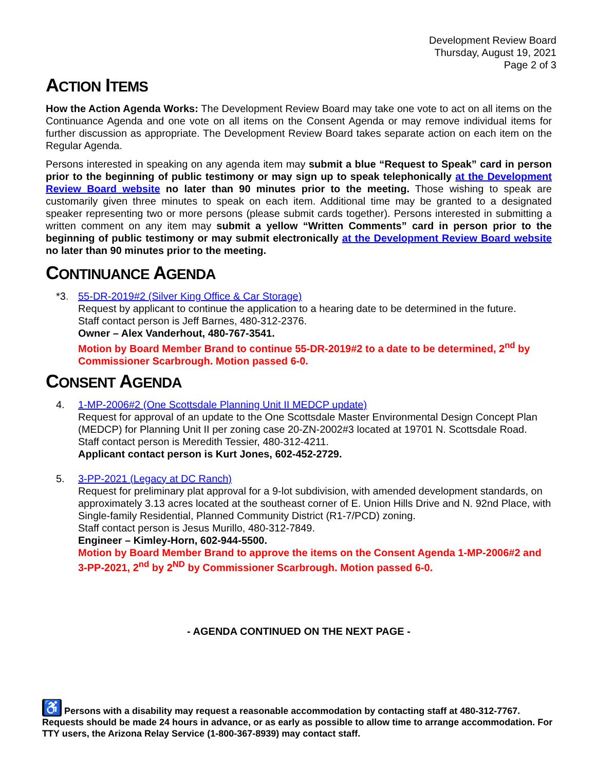Development Review Board
Thursday, August 19, 2021
Page 2 of 3
ACTION ITEMS
How the Action Agenda Works: The Development Review Board may take one vote to act on all items on the Continuance Agenda and one vote on all items on the Consent Agenda or may remove individual items for further discussion as appropriate. The Development Review Board takes separate action on each item on the Regular Agenda.
Persons interested in speaking on any agenda item may submit a blue “Request to Speak” card in person prior to the beginning of public testimony or may sign up to speak telephonically at the Development Review Board website no later than 90 minutes prior to the meeting. Those wishing to speak are customarily given three minutes to speak on each item. Additional time may be granted to a designated speaker representing two or more persons (please submit cards together). Persons interested in submitting a written comment on any item may submit a yellow “Written Comments” card in person prior to the beginning of public testimony or may submit electronically at the Development Review Board website no later than 90 minutes prior to the meeting.
CONTINUANCE AGENDA
*3. 55-DR-2019#2 (Silver King Office & Car Storage)
Request by applicant to continue the application to a hearing date to be determined in the future.
Staff contact person is Jeff Barnes, 480-312-2376.
Owner – Alex Vanderhout, 480-767-3541.
Motion by Board Member Brand to continue 55-DR-2019#2 to a date to be determined, 2<sup>nd</sup> by Commissioner Scarbrough. Motion passed 6-0.
CONSENT AGENDA
4. 1-MP-2006#2 (One Scottsdale Planning Unit II MEDCP update)
Request for approval of an update to the One Scottsdale Master Environmental Design Concept Plan (MEDCP) for Planning Unit II per zoning case 20-ZN-2002#3 located at 19701 N. Scottsdale Road.
Staff contact person is Meredith Tessier, 480-312-4211.
Applicant contact person is Kurt Jones, 602-452-2729.
5. 3-PP-2021 (Legacy at DC Ranch)
Request for preliminary plat approval for a 9-lot subdivision, with amended development standards, on approximately 3.13 acres located at the southeast corner of E. Union Hills Drive and N. 92nd Place, with Single-family Residential, Planned Community District (R1-7/PCD) zoning.
Staff contact person is Jesus Murillo, 480-312-7849.
Engineer – Kimley-Horn, 602-944-5500.
Motion by Board Member Brand to approve the items on the Consent Agenda 1-MP-2006#2 and 3-PP-2021, 2<sup>nd</sup> by 2<sup>ND</sup> by Commissioner Scarbrough. Motion passed 6-0.
- AGENDA CONTINUED ON THE NEXT PAGE -
♿ Persons with a disability may request a reasonable accommodation by contacting staff at 480-312-7767. Requests should be made 24 hours in advance, or as early as possible to allow time to arrange accommodation. For TTY users, the Arizona Relay Service (1-800-367-8939) may contact staff.